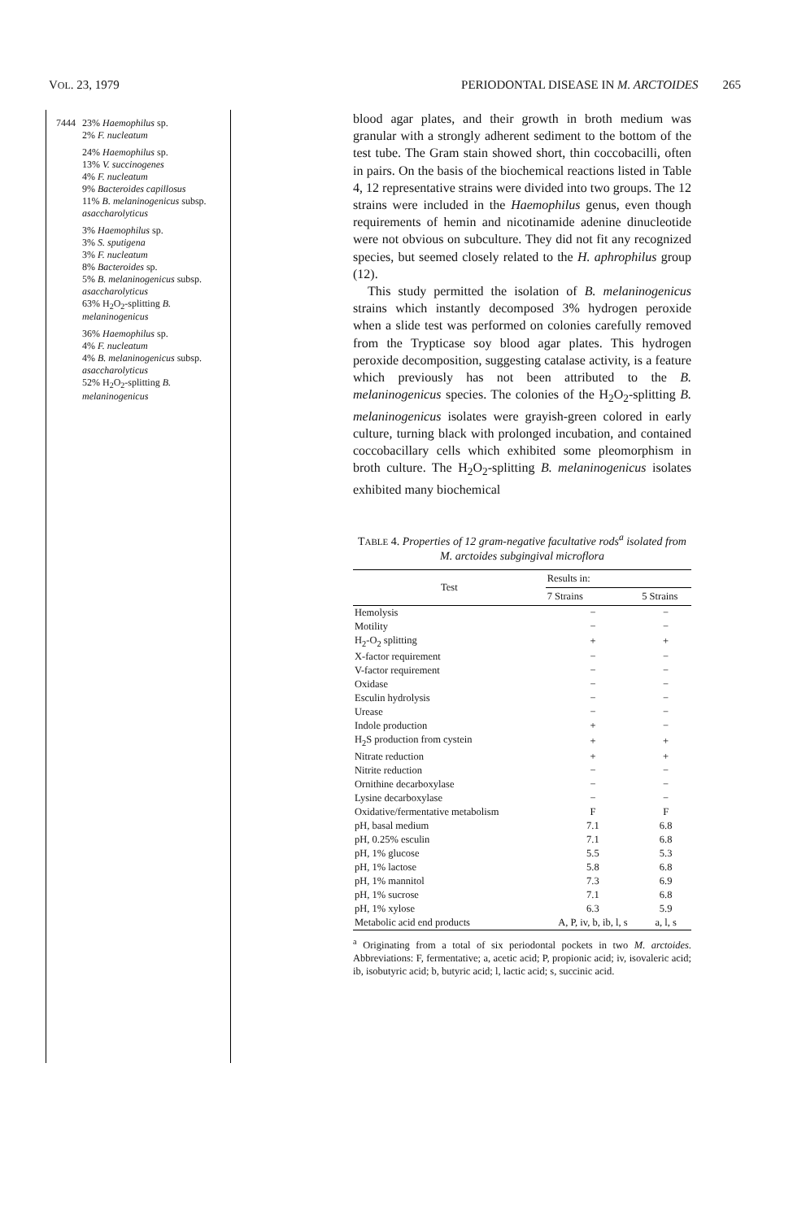VOL. 23, 1979 PERIODONTAL DISEASE IN M. ARCTOIDES 265
| 7444 | 23% Haemophilus sp. 2% F. nucleatum |
| | 24% Haemophilus sp. 13% V. succinogenes 4% F. nucleatum 9% Bacteroides capillosus 11% B. melaninogenicus subsp. asaccharolyticus |
| | 3% Haemophilus sp. 3% S. sputigena 3% F. nucleatum 8% Bacteroides sp. 5% B. melaninogenicus subsp. asaccharolyticus 63% H<sub>2</sub>O<sub>2</sub>-splitting B. melaninogenicus |
| | 36% Haemophilus sp. 4% F. nucleatum 4% B. melaninogenicus subsp. asaccharolyticus 52% H<sub>2</sub>O<sub>2</sub>-splitting B. melaninogenicus |
blood agar plates, and their growth in broth medium was granular with a strongly adherent sediment to the bottom of the test tube. The Gram stain showed short, thin coccobacilli, often in pairs. On the basis of the biochemical reactions listed in Table 4, 12 representative strains were divided into two groups. The 12 strains were included in the Haemophilus genus, even though requirements of hemin and nicotinamide adenine dinucleotide were not obvious on subculture. They did not fit any recognized species, but seemed closely related to the H. aphrophilus group (12).
This study permitted the isolation of B. melaninogenicus strains which instantly decomposed 3% hydrogen peroxide when a slide test was performed on colonies carefully removed from the Trypticase soy blood agar plates. This hydrogen peroxide decomposition, suggesting catalase activity, is a feature which previously has not been attributed to the B. melaninogenicus species. The colonies of the H<sub>2</sub>O<sub>2</sub>-splitting B. melaninogenicus isolates were grayish-green colored in early culture, turning black with prolonged incubation, and contained coccobacillary cells which exhibited some pleomorphism in broth culture. The H<sub>2</sub>O<sub>2</sub>-splitting B. melaninogenicus isolates exhibited many biochemical
TABLE 4. Properties of 12 gram-negative facultative rods<sup>a</sup> isolated from M. arctoides subgingival microflora
| Test | Results in: | |
| --- | --- | --- |
| | 7 Strains | 5 Strains |
| Hemolysis | − | − |
| Motility | − | − |
| H<sub>2</sub>-O<sub>2</sub> splitting | + | + |
| X-factor requirement | − | − |
| V-factor requirement | − | − |
| Oxidase | − | − |
| Esculin hydrolysis | − | − |
| Urease | − | − |
| Indole production | + | − |
| H<sub>2</sub>S production from cystein | + | + |
| Nitrate reduction | + | + |
| Nitrite reduction | − | − |
| Ornithine decarboxylase | − | − |
| Lysine decarboxylase | − | − |
| Oxidative/fermentative metabolism | F | F |
| pH, basal medium | 7.1 | 6.8 |
| pH, 0.25% esculin | 7.1 | 6.8 |
| pH, 1% glucose | 5.5 | 5.3 |
| pH, 1% lactose | 5.8 | 6.8 |
| pH, 1% mannitol | 7.3 | 6.9 |
| pH, 1% sucrose | 7.1 | 6.8 |
| pH, 1% xylose | 6.3 | 5.9 |
| Metabolic acid end products | A, P, iv, b, ib, l, s | a, l, s |
<sup>a</sup> Originating from a total of six periodontal pockets in two M. arctoides. Abbreviations: F, fermentative; a, acetic acid; P, propionic acid; iv, isovaleric acid; ib, isobutyric acid; b, butyric acid; l, lactic acid; s, succinic acid.